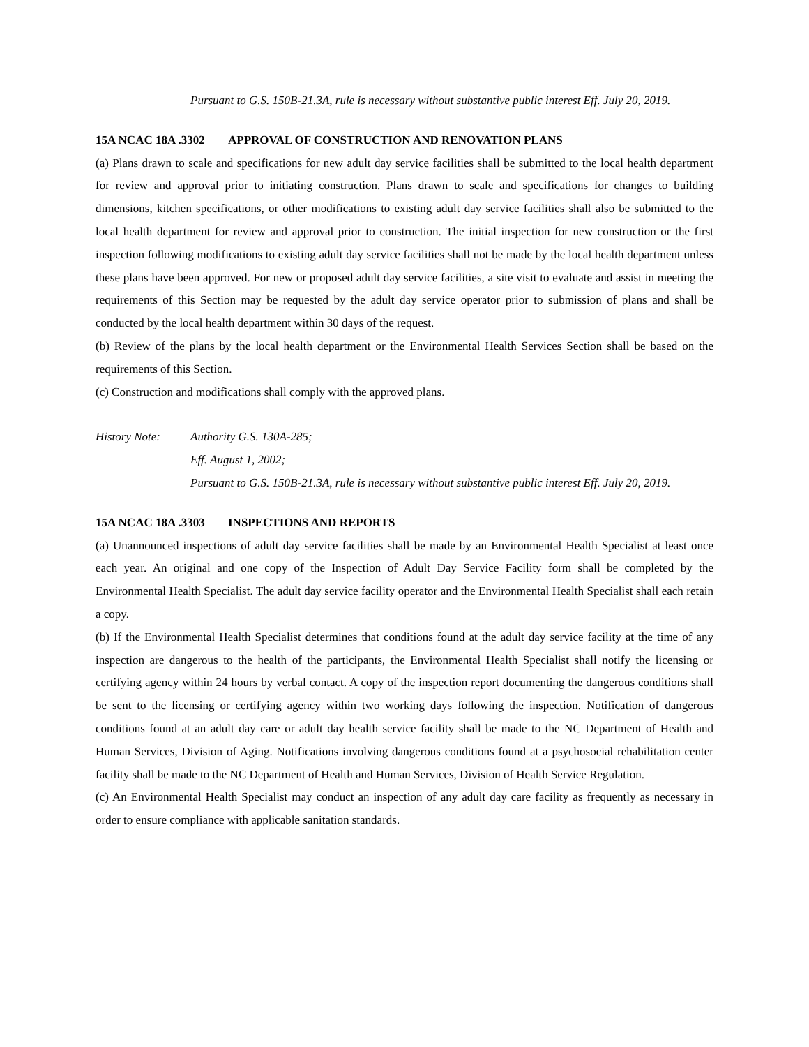Pursuant to G.S. 150B-21.3A, rule is necessary without substantive public interest Eff. July 20, 2019.
15A NCAC 18A .3302 APPROVAL OF CONSTRUCTION AND RENOVATION PLANS
(a) Plans drawn to scale and specifications for new adult day service facilities shall be submitted to the local health department for review and approval prior to initiating construction. Plans drawn to scale and specifications for changes to building dimensions, kitchen specifications, or other modifications to existing adult day service facilities shall also be submitted to the local health department for review and approval prior to construction. The initial inspection for new construction or the first inspection following modifications to existing adult day service facilities shall not be made by the local health department unless these plans have been approved. For new or proposed adult day service facilities, a site visit to evaluate and assist in meeting the requirements of this Section may be requested by the adult day service operator prior to submission of plans and shall be conducted by the local health department within 30 days of the request.
(b) Review of the plans by the local health department or the Environmental Health Services Section shall be based on the requirements of this Section.
(c) Construction and modifications shall comply with the approved plans.
History Note: Authority G.S. 130A-285;
Eff. August 1, 2002;
Pursuant to G.S. 150B-21.3A, rule is necessary without substantive public interest Eff. July 20, 2019.
15A NCAC 18A .3303 INSPECTIONS AND REPORTS
(a) Unannounced inspections of adult day service facilities shall be made by an Environmental Health Specialist at least once each year. An original and one copy of the Inspection of Adult Day Service Facility form shall be completed by the Environmental Health Specialist. The adult day service facility operator and the Environmental Health Specialist shall each retain a copy.
(b) If the Environmental Health Specialist determines that conditions found at the adult day service facility at the time of any inspection are dangerous to the health of the participants, the Environmental Health Specialist shall notify the licensing or certifying agency within 24 hours by verbal contact. A copy of the inspection report documenting the dangerous conditions shall be sent to the licensing or certifying agency within two working days following the inspection. Notification of dangerous conditions found at an adult day care or adult day health service facility shall be made to the NC Department of Health and Human Services, Division of Aging. Notifications involving dangerous conditions found at a psychosocial rehabilitation center facility shall be made to the NC Department of Health and Human Services, Division of Health Service Regulation.
(c) An Environmental Health Specialist may conduct an inspection of any adult day care facility as frequently as necessary in order to ensure compliance with applicable sanitation standards.